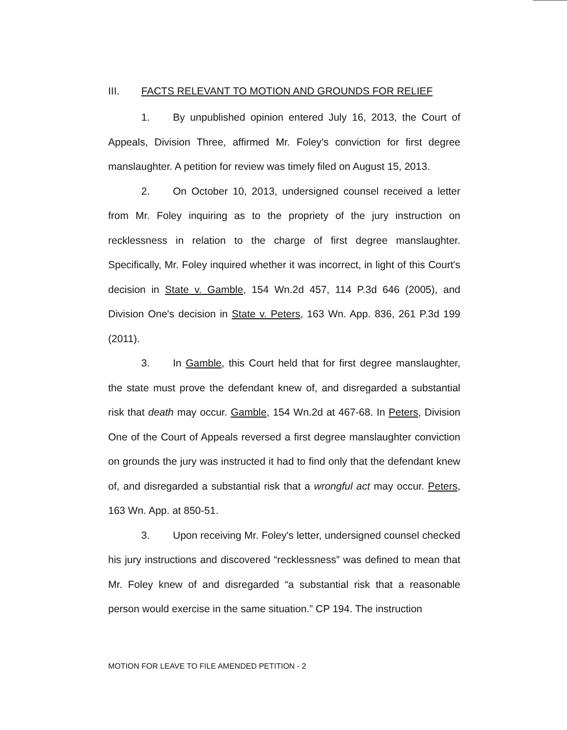III. FACTS RELEVANT TO MOTION AND GROUNDS FOR RELIEF
1. By unpublished opinion entered July 16, 2013, the Court of Appeals, Division Three, affirmed Mr. Foley's conviction for first degree manslaughter. A petition for review was timely filed on August 15, 2013.
2. On October 10, 2013, undersigned counsel received a letter from Mr. Foley inquiring as to the propriety of the jury instruction on recklessness in relation to the charge of first degree manslaughter. Specifically, Mr. Foley inquired whether it was incorrect, in light of this Court's decision in State v. Gamble, 154 Wn.2d 457, 114 P.3d 646 (2005), and Division One's decision in State v. Peters, 163 Wn. App. 836, 261 P.3d 199 (2011).
3. In Gamble, this Court held that for first degree manslaughter, the state must prove the defendant knew of, and disregarded a substantial risk that death may occur. Gamble, 154 Wn.2d at 467-68. In Peters, Division One of the Court of Appeals reversed a first degree manslaughter conviction on grounds the jury was instructed it had to find only that the defendant knew of, and disregarded a substantial risk that a wrongful act may occur. Peters, 163 Wn. App. at 850-51.
3. Upon receiving Mr. Foley's letter, undersigned counsel checked his jury instructions and discovered “recklessness” was defined to mean that Mr. Foley knew of and disregarded “a substantial risk that a reasonable person would exercise in the same situation.” CP 194. The instruction
MOTION FOR LEAVE TO FILE AMENDED PETITION - 2